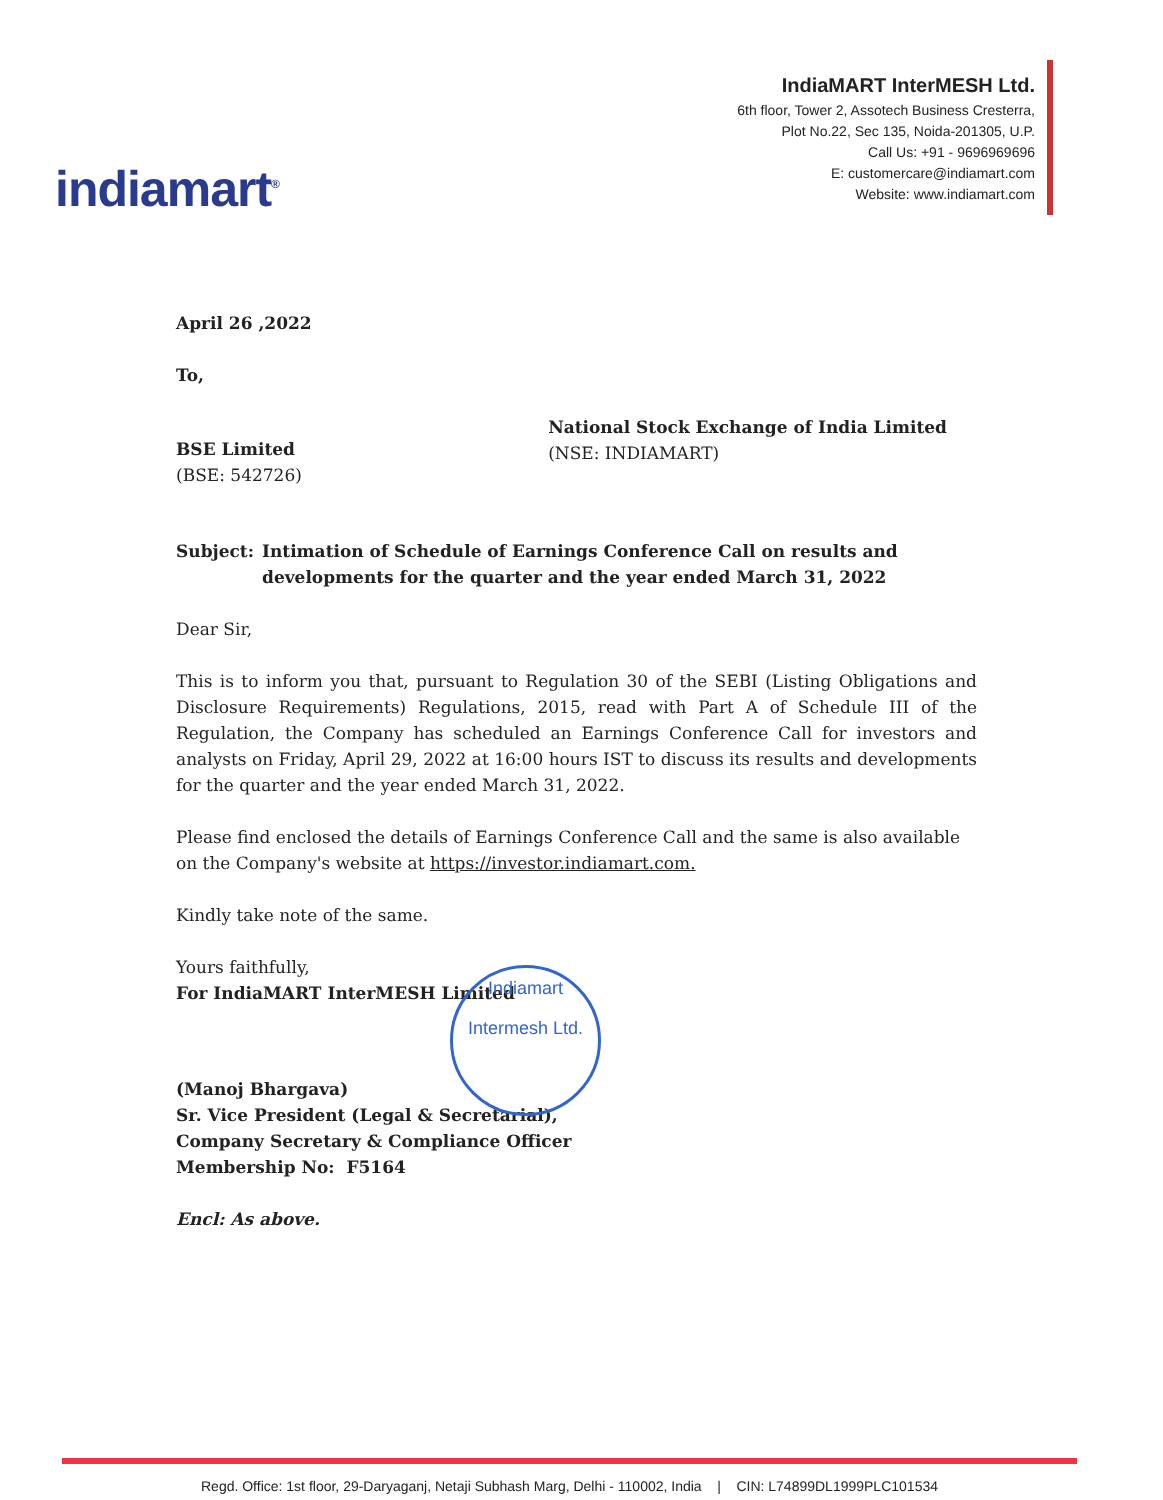indiamart<sup>®</sup>
IndiaMART InterMESH Ltd.
6th floor, Tower 2, Assotech Business Cresterra,
Plot No.22, Sec 135, Noida-201305, U.P.
Call Us: +91 - 9696969696
E: customercare@indiamart.com
Website: www.indiamart.com
April 26 ,2022
To,
BSE Limited
(BSE: 542726)
National Stock Exchange of India Limited
(NSE: INDIAMART)
Subject: Intimation of Schedule of Earnings Conference Call on results and developments for the quarter and the year ended March 31, 2022
Dear Sir,
This is to inform you that, pursuant to Regulation 30 of the SEBI (Listing Obligations and Disclosure Requirements) Regulations, 2015, read with Part A of Schedule III of the Regulation, the Company has scheduled an Earnings Conference Call for investors and analysts on Friday, April 29, 2022 at 16:00 hours IST to discuss its results and developments for the quarter and the year ended March 31, 2022.
Please find enclosed the details of Earnings Conference Call and the same is also available on the Company's website at https://investor.indiamart.com.
Kindly take note of the same.
Yours faithfully,
For IndiaMART InterMESH Limited
(Manoj Bhargava)
Sr. Vice President (Legal & Secretarial),
Company Secretary & Compliance Officer
Membership No: F5164
Encl: As above.
Indiamart Intermesh Ltd.
Regd. Office: 1st floor, 29-Daryaganj, Netaji Subhash Marg, Delhi - 110002, India | CIN: L74899DL1999PLC101534